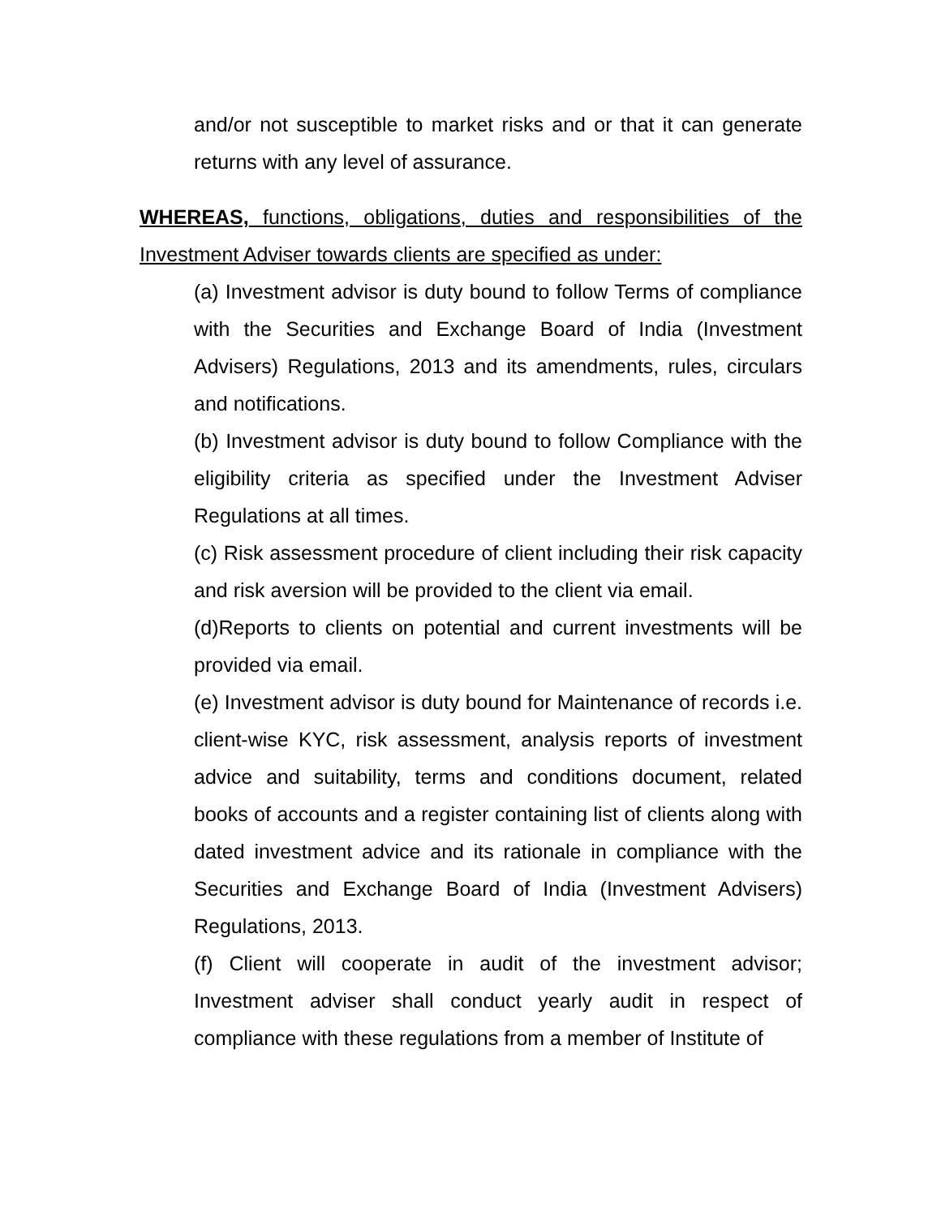and/or not susceptible to market risks and or that it can generate returns with any level of assurance.
WHEREAS, functions, obligations, duties and responsibilities of the Investment Adviser towards clients are specified as under:
(a) Investment advisor is duty bound to follow Terms of compliance with the Securities and Exchange Board of India (Investment Advisers) Regulations, 2013 and its amendments, rules, circulars and notifications.
(b) Investment advisor is duty bound to follow Compliance with the eligibility criteria as specified under the Investment Adviser Regulations at all times.
(c) Risk assessment procedure of client including their risk capacity and risk aversion will be provided to the client via email.
(d)Reports to clients on potential and current investments will be provided via email.
(e) Investment advisor is duty bound for Maintenance of records i.e. client-wise KYC, risk assessment, analysis reports of investment advice and suitability, terms and conditions document, related books of accounts and a register containing list of clients along with dated investment advice and its rationale in compliance with the Securities and Exchange Board of India (Investment Advisers) Regulations, 2013.
(f) Client will cooperate in audit of the investment advisor; Investment adviser shall conduct yearly audit in respect of compliance with these regulations from a member of Institute of